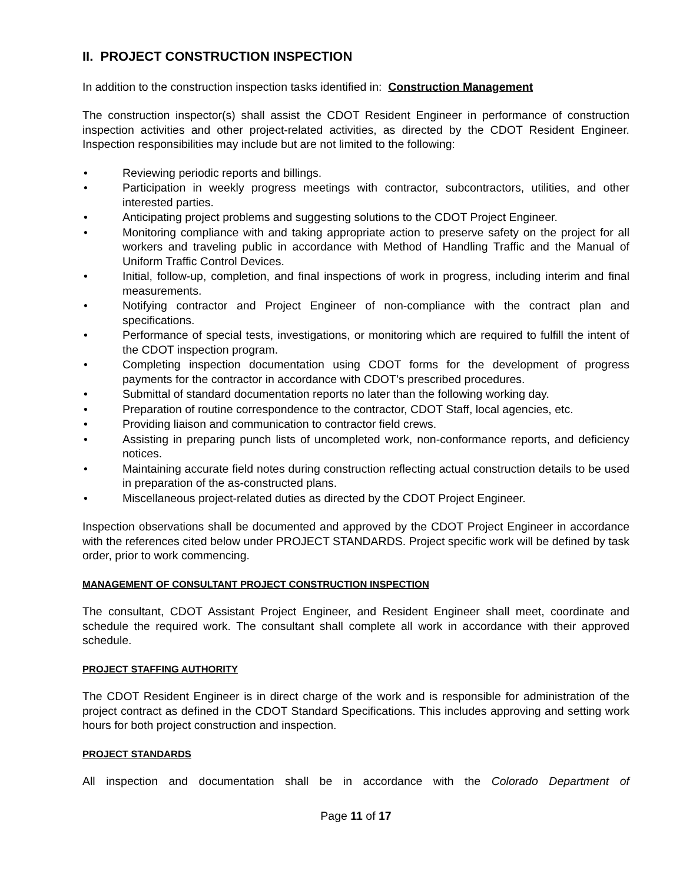II. PROJECT CONSTRUCTION INSPECTION
In addition to the construction inspection tasks identified in: Construction Management
The construction inspector(s) shall assist the CDOT Resident Engineer in performance of construction inspection activities and other project-related activities, as directed by the CDOT Resident Engineer. Inspection responsibilities may include but are not limited to the following:
• Reviewing periodic reports and billings.
• Participation in weekly progress meetings with contractor, subcontractors, utilities, and other interested parties.
• Anticipating project problems and suggesting solutions to the CDOT Project Engineer.
• Monitoring compliance with and taking appropriate action to preserve safety on the project for all workers and traveling public in accordance with Method of Handling Traffic and the Manual of Uniform Traffic Control Devices.
• Initial, follow-up, completion, and final inspections of work in progress, including interim and final measurements.
• Notifying contractor and Project Engineer of non-compliance with the contract plan and specifications.
• Performance of special tests, investigations, or monitoring which are required to fulfill the intent of the CDOT inspection program.
• Completing inspection documentation using CDOT forms for the development of progress payments for the contractor in accordance with CDOT’s prescribed procedures.
• Submittal of standard documentation reports no later than the following working day.
• Preparation of routine correspondence to the contractor, CDOT Staff, local agencies, etc.
• Providing liaison and communication to contractor field crews.
• Assisting in preparing punch lists of uncompleted work, non-conformance reports, and deficiency notices.
• Maintaining accurate field notes during construction reflecting actual construction details to be used in preparation of the as-constructed plans.
• Miscellaneous project-related duties as directed by the CDOT Project Engineer.
Inspection observations shall be documented and approved by the CDOT Project Engineer in accordance with the references cited below under PROJECT STANDARDS. Project specific work will be defined by task order, prior to work commencing.
MANAGEMENT OF CONSULTANT PROJECT CONSTRUCTION INSPECTION
The consultant, CDOT Assistant Project Engineer, and Resident Engineer shall meet, coordinate and schedule the required work. The consultant shall complete all work in accordance with their approved schedule.
PROJECT STAFFING AUTHORITY
The CDOT Resident Engineer is in direct charge of the work and is responsible for administration of the project contract as defined in the CDOT Standard Specifications. This includes approving and setting work hours for both project construction and inspection.
PROJECT STANDARDS
All inspection and documentation shall be in accordance with the Colorado Department of
Page 11 of 17